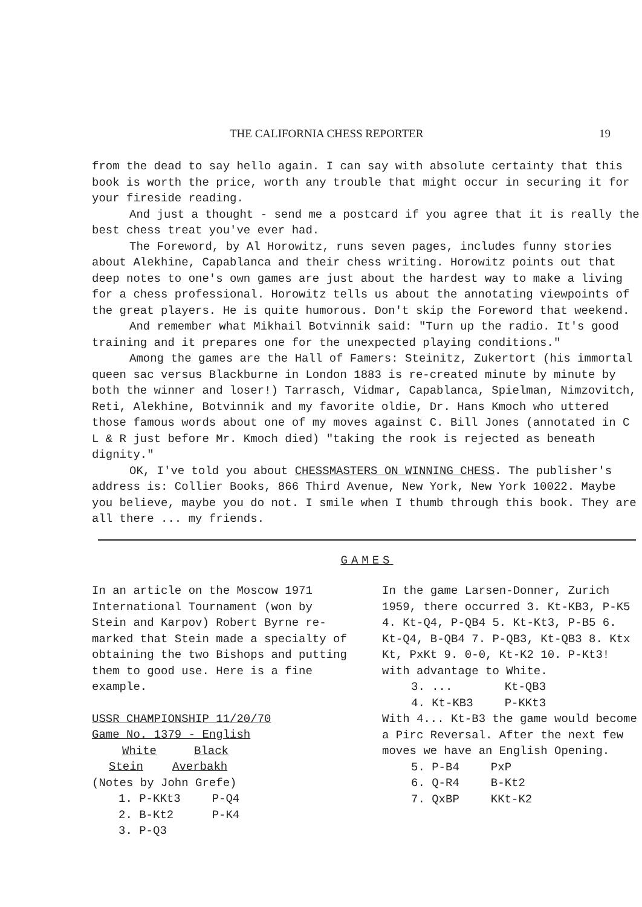THE CALIFORNIA CHESS REPORTER 19
from the dead to say hello again. I can say with absolute certainty that this book is worth the price, worth any trouble that might occur in securing it for your fireside reading.
And just a thought - send me a postcard if you agree that it is really the best chess treat you've ever had.
The Foreword, by Al Horowitz, runs seven pages, includes funny stories about Alekhine, Capablanca and their chess writing. Horowitz points out that deep notes to one's own games are just about the hardest way to make a living for a chess professional. Horowitz tells us about the annotating viewpoints of the great players. He is quite humorous. Don't skip the Foreword that weekend.
And remember what Mikhail Botvinnik said: "Turn up the radio. It's good training and it prepares one for the unexpected playing conditions."
Among the games are the Hall of Famers: Steinitz, Zukertort (his immortal queen sac versus Blackburne in London 1883 is re-created minute by minute by both the winner and loser!) Tarrasch, Vidmar, Capablanca, Spielman, Nimzovitch, Reti, Alekhine, Botvinnik and my favorite oldie, Dr. Hans Kmoch who uttered those famous words about one of my moves against C. Bill Jones (annotated in C L & R just before Mr. Kmoch died) "taking the rook is rejected as beneath dignity."
OK, I've told you about CHESSMASTERS ON WINNING CHESS. The publisher's address is: Collier Books, 866 Third Avenue, New York, New York 10022. Maybe you believe, maybe you do not. I smile when I thumb through this book. They are all there ... my friends.
GAMES
In an article on the Moscow 1971 International Tournament (won by Stein and Karpov) Robert Byrne re-marked that Stein made a specialty of obtaining the two Bishops and putting them to good use. Here is a fine example.
USSR CHAMPIONSHIP 11/20/70
Game No. 1379 - English
| White | Black |
| Stein | Averbakh |
(Notes by John Grefe)
| 1. P-KKt3 | P-Q4 |
| 2. B-Kt2 | P-K4 |
| 3. P-Q3 | |
In the game Larsen-Donner, Zurich 1959, there occurred 3. Kt-KB3, P-K5 4. Kt-Q4, P-QB4 5. Kt-Kt3, P-B5 6. Kt-Q4, B-QB4 7. P-QB3, Kt-QB3 8. Ktx Kt, PxKt 9. 0-0, Kt-K2 10. P-Kt3! with advantage to White.
| 3. ... | Kt-QB3 |
| 4. Kt-KB3 | P-KKt3 |
With 4... Kt-B3 the game would become a Pirc Reversal. After the next few moves we have an English Opening.
| 5. P-B4 | PxP |
| 6. Q-R4 | B-Kt2 |
| 7. QxBP | KKt-K2 |